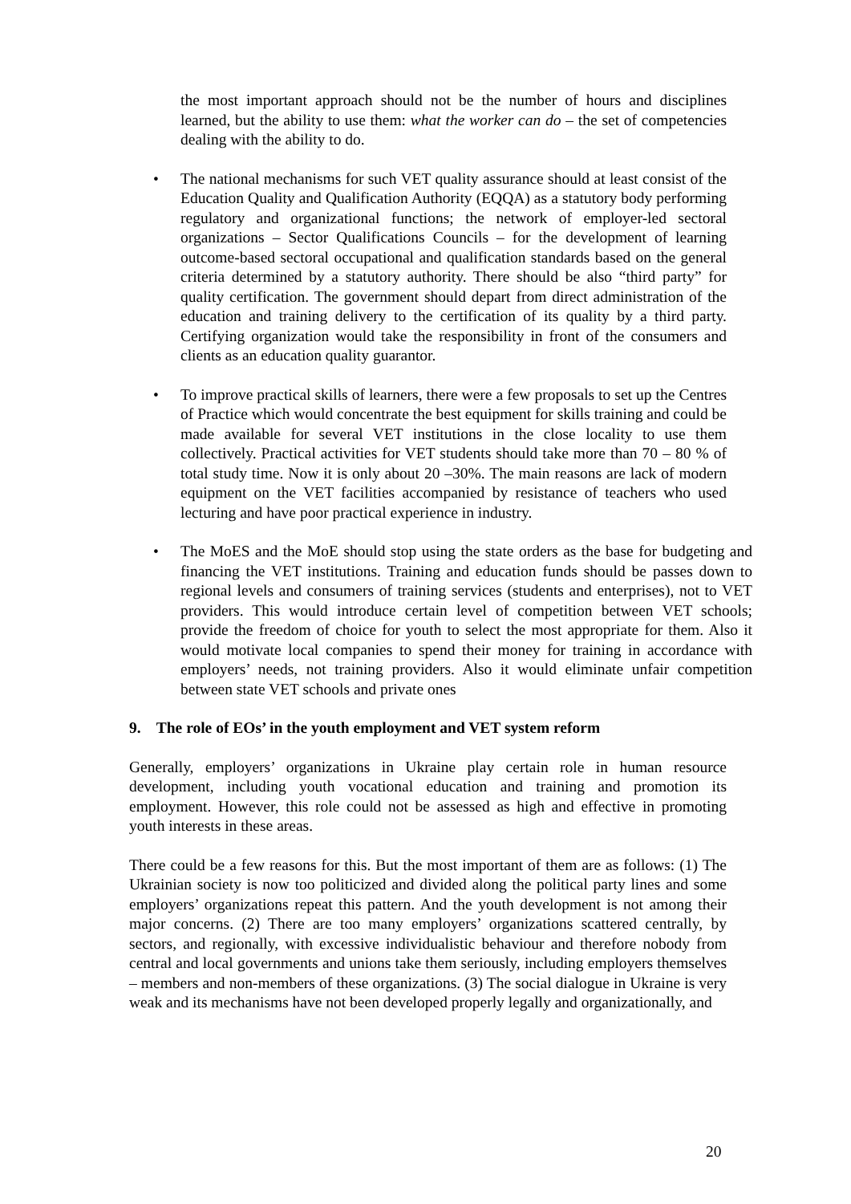the most important approach should not be the number of hours and disciplines learned, but the ability to use them: what the worker can do – the set of competencies dealing with the ability to do.
• The national mechanisms for such VET quality assurance should at least consist of the Education Quality and Qualification Authority (EQQA) as a statutory body performing regulatory and organizational functions; the network of employer-led sectoral organizations – Sector Qualifications Councils – for the development of learning outcome-based sectoral occupational and qualification standards based on the general criteria determined by a statutory authority. There should be also “third party” for quality certification. The government should depart from direct administration of the education and training delivery to the certification of its quality by a third party. Certifying organization would take the responsibility in front of the consumers and clients as an education quality guarantor.
• To improve practical skills of learners, there were a few proposals to set up the Centres of Practice which would concentrate the best equipment for skills training and could be made available for several VET institutions in the close locality to use them collectively. Practical activities for VET students should take more than 70 – 80 % of total study time. Now it is only about 20 –30%. The main reasons are lack of modern equipment on the VET facilities accompanied by resistance of teachers who used lecturing and have poor practical experience in industry.
• The MoES and the MoE should stop using the state orders as the base for budgeting and financing the VET institutions. Training and education funds should be passes down to regional levels and consumers of training services (students and enterprises), not to VET providers. This would introduce certain level of competition between VET schools; provide the freedom of choice for youth to select the most appropriate for them. Also it would motivate local companies to spend their money for training in accordance with employers’ needs, not training providers. Also it would eliminate unfair competition between state VET schools and private ones
9. The role of EOs’ in the youth employment and VET system reform
Generally, employers’ organizations in Ukraine play certain role in human resource development, including youth vocational education and training and promotion its employment. However, this role could not be assessed as high and effective in promoting youth interests in these areas.
There could be a few reasons for this. But the most important of them are as follows: (1) The Ukrainian society is now too politicized and divided along the political party lines and some employers’ organizations repeat this pattern. And the youth development is not among their major concerns. (2) There are too many employers’ organizations scattered centrally, by sectors, and regionally, with excessive individualistic behaviour and therefore nobody from central and local governments and unions take them seriously, including employers themselves – members and non-members of these organizations. (3) The social dialogue in Ukraine is very weak and its mechanisms have not been developed properly legally and organizationally, and
20